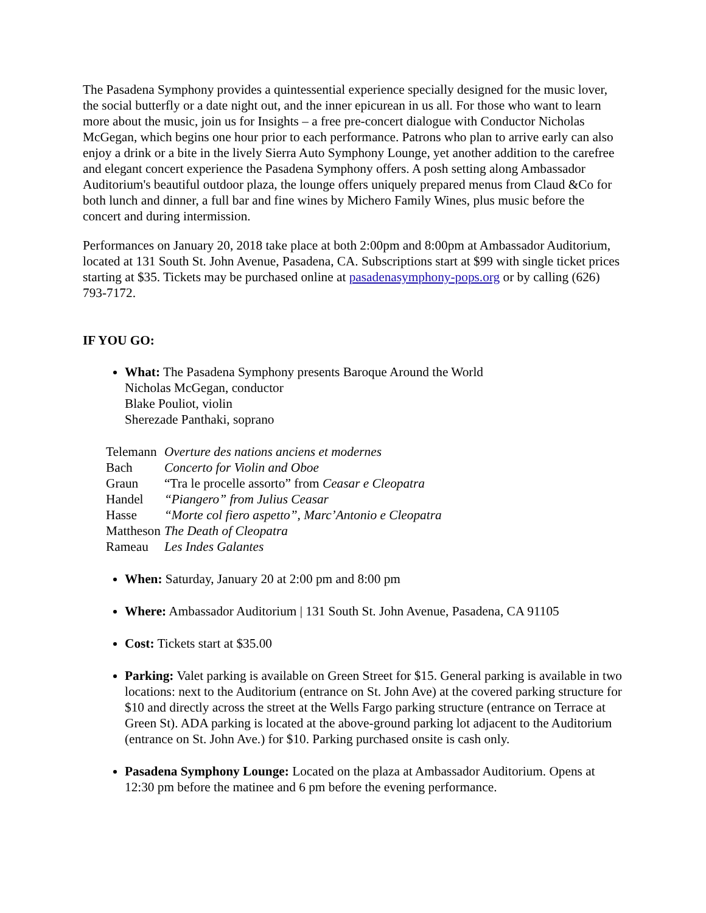The Pasadena Symphony provides a quintessential experience specially designed for the music lover, the social butterfly or a date night out, and the inner epicurean in us all. For those who want to learn more about the music, join us for Insights – a free pre-concert dialogue with Conductor Nicholas McGegan, which begins one hour prior to each performance. Patrons who plan to arrive early can also enjoy a drink or a bite in the lively Sierra Auto Symphony Lounge, yet another addition to the carefree and elegant concert experience the Pasadena Symphony offers. A posh setting along Ambassador Auditorium's beautiful outdoor plaza, the lounge offers uniquely prepared menus from Claud &Co for both lunch and dinner, a full bar and fine wines by Michero Family Wines, plus music before the concert and during intermission.
Performances on January 20, 2018 take place at both 2:00pm and 8:00pm at Ambassador Auditorium, located at 131 South St. John Avenue, Pasadena, CA. Subscriptions start at $99 with single ticket prices starting at $35. Tickets may be purchased online at pasadenasymphony-pops.org or by calling (626) 793-7172.
IF YOU GO:
What: The Pasadena Symphony presents Baroque Around the World
Nicholas McGegan, conductor
Blake Pouliot, violin
Sherezade Panthaki, soprano
| Telemann | Overture des nations anciens et modernes |
| Bach | Concerto for Violin and Oboe |
| Graun | “Tra le procelle assorto” from Ceasar e Cleopatra |
| Handel | “Piangero” from Julius Ceasar |
| Hasse | “Morte col fiero aspetto”, Marc’Antonio e Cleopatra |
| Mattheson | The Death of Cleopatra |
| Rameau | Les Indes Galantes |
When: Saturday, January 20 at 2:00 pm and 8:00 pm
Where: Ambassador Auditorium | 131 South St. John Avenue, Pasadena, CA 91105
Cost: Tickets start at $35.00
Parking: Valet parking is available on Green Street for $15. General parking is available in two locations: next to the Auditorium (entrance on St. John Ave) at the covered parking structure for $10 and directly across the street at the Wells Fargo parking structure (entrance on Terrace at Green St). ADA parking is located at the above-ground parking lot adjacent to the Auditorium (entrance on St. John Ave.) for $10. Parking purchased onsite is cash only.
Pasadena Symphony Lounge: Located on the plaza at Ambassador Auditorium. Opens at 12:30 pm before the matinee and 6 pm before the evening performance.